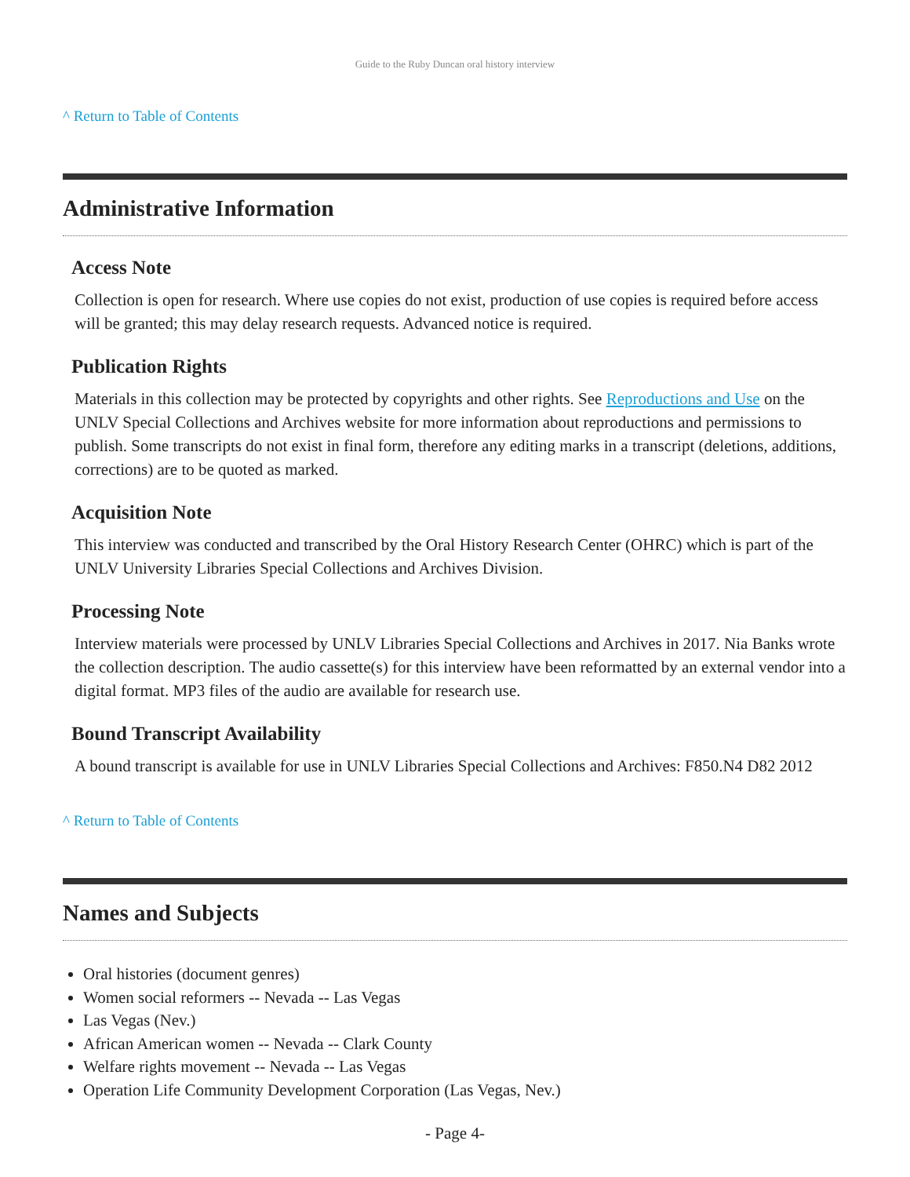Guide to the Ruby Duncan oral history interview
^ Return to Table of Contents
Administrative Information
Access Note
Collection is open for research. Where use copies do not exist, production of use copies is required before access will be granted; this may delay research requests. Advanced notice is required.
Publication Rights
Materials in this collection may be protected by copyrights and other rights. See Reproductions and Use on the UNLV Special Collections and Archives website for more information about reproductions and permissions to publish. Some transcripts do not exist in final form, therefore any editing marks in a transcript (deletions, additions, corrections) are to be quoted as marked.
Acquisition Note
This interview was conducted and transcribed by the Oral History Research Center (OHRC) which is part of the UNLV University Libraries Special Collections and Archives Division.
Processing Note
Interview materials were processed by UNLV Libraries Special Collections and Archives in 2017. Nia Banks wrote the collection description. The audio cassette(s) for this interview have been reformatted by an external vendor into a digital format. MP3 files of the audio are available for research use.
Bound Transcript Availability
A bound transcript is available for use in UNLV Libraries Special Collections and Archives: F850.N4 D82 2012
^ Return to Table of Contents
Names and Subjects
Oral histories (document genres)
Women social reformers -- Nevada -- Las Vegas
Las Vegas (Nev.)
African American women -- Nevada -- Clark County
Welfare rights movement -- Nevada -- Las Vegas
Operation Life Community Development Corporation (Las Vegas, Nev.)
- Page 4-